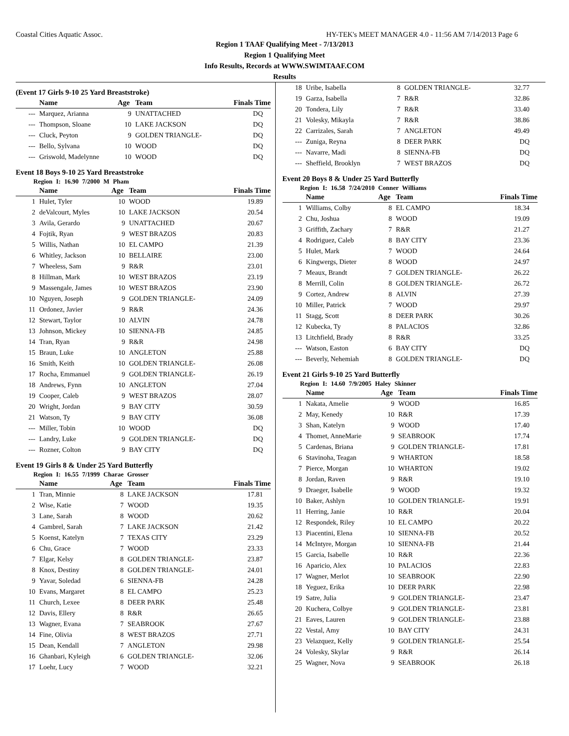Coastal Cities Aquatic Assoc. HY-TEK's MEET MANAGER 4.0 - 11:56 AM 7/14/2013 Page 6
Region 1 TAAF Qualifying Meet - 7/13/2013
Region 1 Qualifying Meet
Info Results, Records at WWW.SWIMTAAF.COM
Results
(Event 17 Girls 9-10 25 Yard Breaststroke)
| | Name | Age | Team | Finals Time |
| --- | --- | --- | --- | --- |
| --- | Marquez, Arianna | 9 | UNATTACHED | DQ |
| --- | Thompson, Sloane | 10 | LAKE JACKSON | DQ |
| --- | Cluck, Peyton | 9 | GOLDEN TRIANGLE- | DQ |
| --- | Bello, Sylvana | 10 | WOOD | DQ |
| --- | Griswold, Madelynne | 10 | WOOD | DQ |
Event 18 Boys 9-10 25 Yard Breaststroke
Region I: 16.90 7/2000 M Pham
| | Name | Age | Team | Finals Time |
| --- | --- | --- | --- | --- |
| 1 | Hulet, Tyler | 10 | WOOD | 19.89 |
| 2 | deValcourt, Myles | 10 | LAKE JACKSON | 20.54 |
| 3 | Avila, Gerardo | 9 | UNATTACHED | 20.67 |
| 4 | Fojtik, Ryan | 9 | WEST BRAZOS | 20.83 |
| 5 | Willis, Nathan | 10 | EL CAMPO | 21.39 |
| 6 | Whitley, Jackson | 10 | BELLAIRE | 23.00 |
| 7 | Wheeless, Sam | 9 | R&R | 23.01 |
| 8 | Hillman, Mark | 10 | WEST BRAZOS | 23.19 |
| 9 | Massengale, James | 10 | WEST BRAZOS | 23.90 |
| 10 | Nguyen, Joseph | 9 | GOLDEN TRIANGLE- | 24.09 |
| 11 | Ordonez, Javier | 9 | R&R | 24.36 |
| 12 | Stewart, Taylor | 10 | ALVIN | 24.78 |
| 13 | Johnson, Mickey | 10 | SIENNA-FB | 24.85 |
| 14 | Tran, Ryan | 9 | R&R | 24.98 |
| 15 | Braun, Luke | 10 | ANGLETON | 25.88 |
| 16 | Smith, Keith | 10 | GOLDEN TRIANGLE- | 26.08 |
| 17 | Rocha, Emmanuel | 9 | GOLDEN TRIANGLE- | 26.19 |
| 18 | Andrews, Fynn | 10 | ANGLETON | 27.04 |
| 19 | Cooper, Caleb | 9 | WEST BRAZOS | 28.07 |
| 20 | Wright, Jordan | 9 | BAY CITY | 30.59 |
| 21 | Watson, Ty | 9 | BAY CITY | 36.08 |
| --- | Miller, Tobin | 10 | WOOD | DQ |
| --- | Landry, Luke | 9 | GOLDEN TRIANGLE- | DQ |
| --- | Rozner, Colton | 9 | BAY CITY | DQ |
Event 19 Girls 8 & Under 25 Yard Butterfly
Region I: 16.55 7/1999 Charae Grosser
| | Name | Age | Team | Finals Time |
| --- | --- | --- | --- | --- |
| 1 | Tran, Minnie | 8 | LAKE JACKSON | 17.81 |
| 2 | Wise, Katie | 7 | WOOD | 19.35 |
| 3 | Lane, Sarah | 8 | WOOD | 20.62 |
| 4 | Gambrel, Sarah | 7 | LAKE JACKSON | 21.42 |
| 5 | Koenst, Katelyn | 7 | TEXAS CITY | 23.29 |
| 6 | Chu, Grace | 7 | WOOD | 23.33 |
| 7 | Elgar, Kelsy | 8 | GOLDEN TRIANGLE- | 23.87 |
| 8 | Knox, Destiny | 8 | GOLDEN TRIANGLE- | 24.01 |
| 9 | Yavar, Soledad | 6 | SIENNA-FB | 24.28 |
| 10 | Evans, Margaret | 8 | EL CAMPO | 25.23 |
| 11 | Church, Lexee | 8 | DEER PARK | 25.48 |
| 12 | Davis, Ellery | 8 | R&R | 26.65 |
| 13 | Wagner, Evana | 7 | SEABROOK | 27.67 |
| 14 | Fine, Olivia | 8 | WEST BRAZOS | 27.71 |
| 15 | Dean, Kendall | 7 | ANGLETON | 29.98 |
| 16 | Ghanbari, Kyleigh | 6 | GOLDEN TRIANGLE- | 32.06 |
| 17 | Loehr, Lucy | 7 | WOOD | 32.21 |
| 18 | Uribe, Isabella | 8 | GOLDEN TRIANGLE- | 32.77 |
| 19 | Garza, Isabella | 7 | R&R | 32.86 |
| 20 | Tondera, Lily | 7 | R&R | 33.40 |
| 21 | Volesky, Mikayla | 7 | R&R | 38.86 |
| 22 | Carrizales, Sarah | 7 | ANGLETON | 49.49 |
| --- | Zuniga, Reyna | 8 | DEER PARK | DQ |
| --- | Navarre, Madi | 8 | SIENNA-FB | DQ |
| --- | Sheffield, Brooklyn | 7 | WEST BRAZOS | DQ |
Event 20 Boys 8 & Under 25 Yard Butterfly
Region I: 16.58 7/24/2010 Conner Williams
| | Name | Age | Team | Finals Time |
| --- | --- | --- | --- | --- |
| 1 | Williams, Colby | 8 | EL CAMPO | 18.34 |
| 2 | Chu, Joshua | 8 | WOOD | 19.09 |
| 3 | Griffith, Zachary | 7 | R&R | 21.27 |
| 4 | Rodriguez, Caleb | 8 | BAY CITY | 23.36 |
| 5 | Hulet, Mark | 7 | WOOD | 24.64 |
| 6 | Kingwergs, Dieter | 8 | WOOD | 24.97 |
| 7 | Meaux, Brandt | 7 | GOLDEN TRIANGLE- | 26.22 |
| 8 | Merrill, Colin | 8 | GOLDEN TRIANGLE- | 26.72 |
| 9 | Cortez, Andrew | 8 | ALVIN | 27.39 |
| 10 | Miller, Patrick | 7 | WOOD | 29.97 |
| 11 | Stagg, Scott | 8 | DEER PARK | 30.26 |
| 12 | Kubecka, Ty | 8 | PALACIOS | 32.86 |
| 13 | Litchfield, Brady | 8 | R&R | 33.25 |
| --- | Watson, Easton | 6 | BAY CITY | DQ |
| --- | Beverly, Nehemiah | 8 | GOLDEN TRIANGLE- | DQ |
Event 21 Girls 9-10 25 Yard Butterfly
Region I: 14.60 7/9/2005 Haley Skinner
| | Name | Age | Team | Finals Time |
| --- | --- | --- | --- | --- |
| 1 | Nakata, Amelie | 9 | WOOD | 16.85 |
| 2 | May, Kenedy | 10 | R&R | 17.39 |
| 3 | Shan, Katelyn | 9 | WOOD | 17.40 |
| 4 | Thomet, AnneMarie | 9 | SEABROOK | 17.74 |
| 5 | Cardenas, Briana | 9 | GOLDEN TRIANGLE- | 17.81 |
| 6 | Stavinoha, Teagan | 9 | WHARTON | 18.58 |
| 7 | Pierce, Morgan | 10 | WHARTON | 19.02 |
| 8 | Jordan, Raven | 9 | R&R | 19.10 |
| 9 | Draeger, Isabelle | 9 | WOOD | 19.32 |
| 10 | Baker, Ashlyn | 10 | GOLDEN TRIANGLE- | 19.91 |
| 11 | Herring, Janie | 10 | R&R | 20.04 |
| 12 | Respondek, Riley | 10 | EL CAMPO | 20.22 |
| 13 | Piacentini, Elena | 10 | SIENNA-FB | 20.52 |
| 14 | McIntyre, Morgan | 10 | SIENNA-FB | 21.44 |
| 15 | Garcia, Isabelle | 10 | R&R | 22.36 |
| 16 | Aparicio, Alex | 10 | PALACIOS | 22.83 |
| 17 | Wagner, Merlot | 10 | SEABROOK | 22.90 |
| 18 | Yeguez, Erika | 10 | DEER PARK | 22.98 |
| 19 | Satre, Julia | 9 | GOLDEN TRIANGLE- | 23.47 |
| 20 | Kuchera, Colbye | 9 | GOLDEN TRIANGLE- | 23.81 |
| 21 | Eaves, Lauren | 9 | GOLDEN TRIANGLE- | 23.88 |
| 22 | Vestal, Amy | 10 | BAY CITY | 24.31 |
| 23 | Velazquez, Kelly | 9 | GOLDEN TRIANGLE- | 25.54 |
| 24 | Volesky, Skylar | 9 | R&R | 26.14 |
| 25 | Wagner, Nova | 9 | SEABROOK | 26.18 |